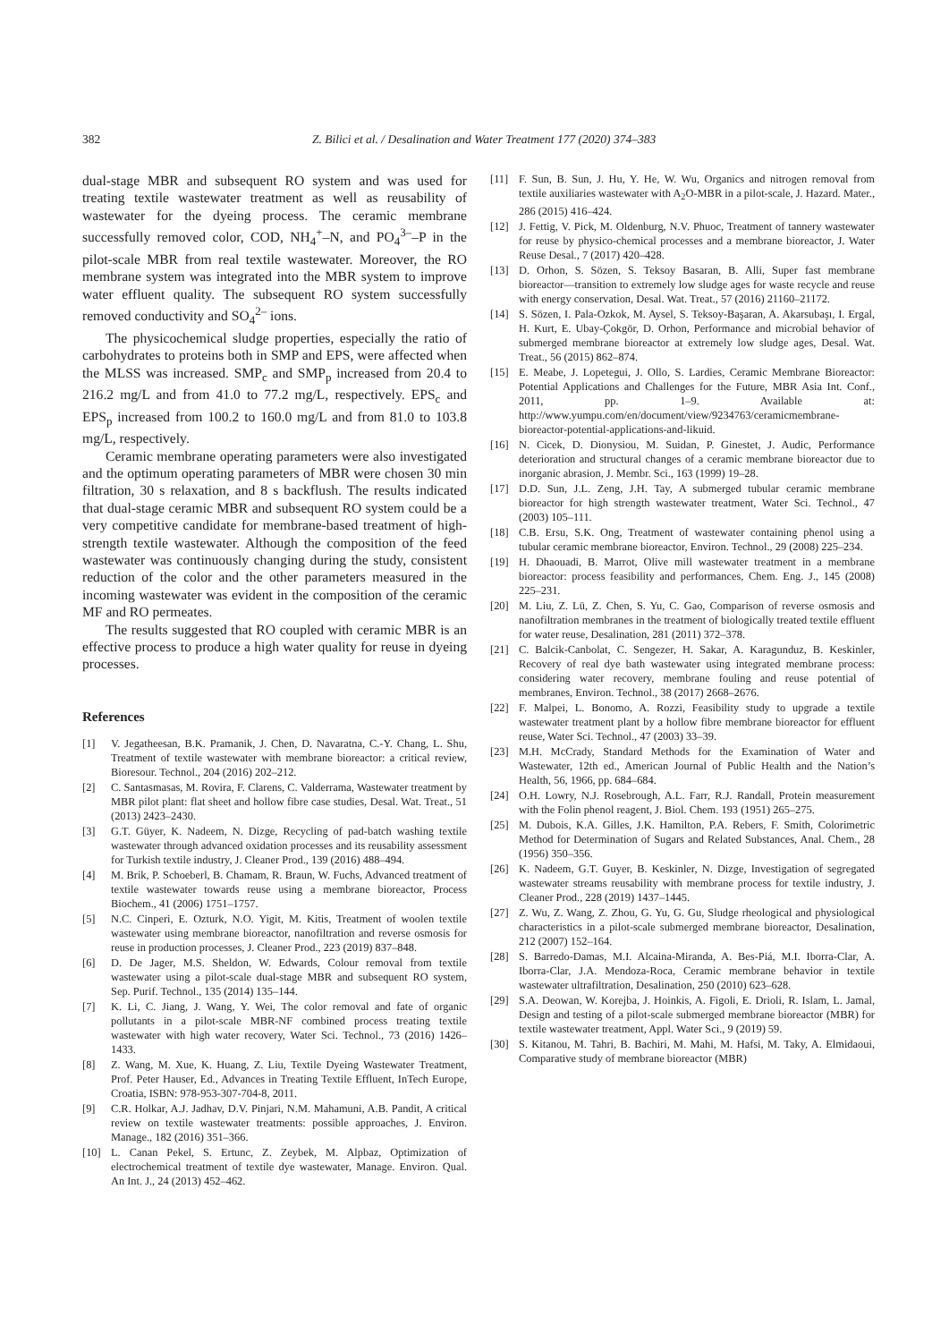382 Z. Bilici et al. / Desalination and Water Treatment 177 (2020) 374–383
dual-stage MBR and subsequent RO system and was used for treating textile wastewater treatment as well as reusability of wastewater for the dyeing process. The ceramic membrane successfully removed color, COD, NH<sub>4</sub><sup>+</sup>–N, and PO<sub>4</sub><sup>3–</sup>–P in the pilot-scale MBR from real textile wastewater. Moreover, the RO membrane system was integrated into the MBR system to improve water effluent quality. The subsequent RO system successfully removed conductivity and SO<sub>4</sub><sup>2–</sup> ions.
The physicochemical sludge properties, especially the ratio of carbohydrates to proteins both in SMP and EPS, were affected when the MLSS was increased. SMP<sub>c</sub> and SMP<sub>p</sub> increased from 20.4 to 216.2 mg/L and from 41.0 to 77.2 mg/L, respectively. EPS<sub>c</sub> and EPS<sub>p</sub> increased from 100.2 to 160.0 mg/L and from 81.0 to 103.8 mg/L, respectively.
Ceramic membrane operating parameters were also investigated and the optimum operating parameters of MBR were chosen 30 min filtration, 30 s relaxation, and 8 s backflush. The results indicated that dual-stage ceramic MBR and subsequent RO system could be a very competitive candidate for membrane-based treatment of high-strength textile wastewater. Although the composition of the feed wastewater was continuously changing during the study, consistent reduction of the color and the other parameters measured in the incoming wastewater was evident in the composition of the ceramic MF and RO permeates.
The results suggested that RO coupled with ceramic MBR is an effective process to produce a high water quality for reuse in dyeing processes.
References
[1] V. Jegatheesan, B.K. Pramanik, J. Chen, D. Navaratna, C.-Y. Chang, L. Shu, Treatment of textile wastewater with membrane bioreactor: a critical review, Bioresour. Technol., 204 (2016) 202–212.
[2] C. Santasmasas, M. Rovira, F. Clarens, C. Valderrama, Wastewater treatment by MBR pilot plant: flat sheet and hollow fibre case studies, Desal. Wat. Treat., 51 (2013) 2423–2430.
[3] G.T. Güyer, K. Nadeem, N. Dizge, Recycling of pad-batch washing textile wastewater through advanced oxidation processes and its reusability assessment for Turkish textile industry, J. Cleaner Prod., 139 (2016) 488–494.
[4] M. Brik, P. Schoeberl, B. Chamam, R. Braun, W. Fuchs, Advanced treatment of textile wastewater towards reuse using a membrane bioreactor, Process Biochem., 41 (2006) 1751–1757.
[5] N.C. Cinperi, E. Ozturk, N.O. Yigit, M. Kitis, Treatment of woolen textile wastewater using membrane bioreactor, nanofiltration and reverse osmosis for reuse in production processes, J. Cleaner Prod., 223 (2019) 837–848.
[6] D. De Jager, M.S. Sheldon, W. Edwards, Colour removal from textile wastewater using a pilot-scale dual-stage MBR and subsequent RO system, Sep. Purif. Technol., 135 (2014) 135–144.
[7] K. Li, C. Jiang, J. Wang, Y. Wei, The color removal and fate of organic pollutants in a pilot-scale MBR-NF combined process treating textile wastewater with high water recovery, Water Sci. Technol., 73 (2016) 1426–1433.
[8] Z. Wang, M. Xue, K. Huang, Z. Liu, Textile Dyeing Wastewater Treatment, Prof. Peter Hauser, Ed., Advances in Treating Textile Effluent, InTech Europe, Croatia, ISBN: 978-953-307-704-8, 2011.
[9] C.R. Holkar, A.J. Jadhav, D.V. Pinjari, N.M. Mahamuni, A.B. Pandit, A critical review on textile wastewater treatments: possible approaches, J. Environ. Manage., 182 (2016) 351–366.
[10] L. Canan Pekel, S. Ertunc, Z. Zeybek, M. Alpbaz, Optimization of electrochemical treatment of textile dye wastewater, Manage. Environ. Qual. An Int. J., 24 (2013) 452–462.
[11] F. Sun, B. Sun, J. Hu, Y. He, W. Wu, Organics and nitrogen removal from textile auxiliaries wastewater with A<sub>2</sub>O-MBR in a pilot-scale, J. Hazard. Mater., 286 (2015) 416–424.
[12] J. Fettig, V. Pick, M. Oldenburg, N.V. Phuoc, Treatment of tannery wastewater for reuse by physico-chemical processes and a membrane bioreactor, J. Water Reuse Desal., 7 (2017) 420–428.
[13] D. Orhon, S. Sözen, S. Teksoy Basaran, B. Alli, Super fast membrane bioreactor—transition to extremely low sludge ages for waste recycle and reuse with energy conservation, Desal. Wat. Treat., 57 (2016) 21160–21172.
[14] S. Sözen, I. Pala-Ozkok, M. Aysel, S. Teksoy-Başaran, A. Akarsubaşı, I. Ergal, H. Kurt, E. Ubay-Çokgör, D. Orhon, Performance and microbial behavior of submerged membrane bioreactor at extremely low sludge ages, Desal. Wat. Treat., 56 (2015) 862–874.
[15] E. Meabe, J. Lopetegui, J. Ollo, S. Lardies, Ceramic Membrane Bioreactor: Potential Applications and Challenges for the Future, MBR Asia Int. Conf., 2011, pp. 1–9. Available at: http://www.yumpu.com/en/document/view/9234763/ceramicmembrane-bioreactor-potential-applications-and-likuid.
[16] N. Cicek, D. Dionysiou, M. Suidan, P. Ginestet, J. Audic, Performance deterioration and structural changes of a ceramic membrane bioreactor due to inorganic abrasion, J. Membr. Sci., 163 (1999) 19–28.
[17] D.D. Sun, J.L. Zeng, J.H. Tay, A submerged tubular ceramic membrane bioreactor for high strength wastewater treatment, Water Sci. Technol., 47 (2003) 105–111.
[18] C.B. Ersu, S.K. Ong, Treatment of wastewater containing phenol using a tubular ceramic membrane bioreactor, Environ. Technol., 29 (2008) 225–234.
[19] H. Dhaouadi, B. Marrot, Olive mill wastewater treatment in a membrane bioreactor: process feasibility and performances, Chem. Eng. J., 145 (2008) 225–231.
[20] M. Liu, Z. Lü, Z. Chen, S. Yu, C. Gao, Comparison of reverse osmosis and nanofiltration membranes in the treatment of biologically treated textile effluent for water reuse, Desalination, 281 (2011) 372–378.
[21] C. Balcik-Canbolat, C. Sengezer, H. Sakar, A. Karagunduz, B. Keskinler, Recovery of real dye bath wastewater using integrated membrane process: considering water recovery, membrane fouling and reuse potential of membranes, Environ. Technol., 38 (2017) 2668–2676.
[22] F. Malpei, L. Bonomo, A. Rozzi, Feasibility study to upgrade a textile wastewater treatment plant by a hollow fibre membrane bioreactor for effluent reuse, Water Sci. Technol., 47 (2003) 33–39.
[23] M.H. McCrady, Standard Methods for the Examination of Water and Wastewater, 12th ed., American Journal of Public Health and the Nation’s Health, 56, 1966, pp. 684–684.
[24] O.H. Lowry, N.J. Rosebrough, A.L. Farr, R.J. Randall, Protein measurement with the Folin phenol reagent, J. Biol. Chem. 193 (1951) 265–275.
[25] M. Dubois, K.A. Gilles, J.K. Hamilton, P.A. Rebers, F. Smith, Colorimetric Method for Determination of Sugars and Related Substances, Anal. Chem., 28 (1956) 350–356.
[26] K. Nadeem, G.T. Guyer, B. Keskinler, N. Dizge, Investigation of segregated wastewater streams reusability with membrane process for textile industry, J. Cleaner Prod., 228 (2019) 1437–1445.
[27] Z. Wu, Z. Wang, Z. Zhou, G. Yu, G. Gu, Sludge rheological and physiological characteristics in a pilot-scale submerged membrane bioreactor, Desalination, 212 (2007) 152–164.
[28] S. Barredo-Damas, M.I. Alcaina-Miranda, A. Bes-Piá, M.I. Iborra-Clar, A. Iborra-Clar, J.A. Mendoza-Roca, Ceramic membrane behavior in textile wastewater ultrafiltration, Desalination, 250 (2010) 623–628.
[29] S.A. Deowan, W. Korejba, J. Hoinkis, A. Figoli, E. Drioli, R. Islam, L. Jamal, Design and testing of a pilot-scale submerged membrane bioreactor (MBR) for textile wastewater treatment, Appl. Water Sci., 9 (2019) 59.
[30] S. Kitanou, M. Tahri, B. Bachiri, M. Mahi, M. Hafsi, M. Taky, A. Elmidaoui, Comparative study of membrane bioreactor (MBR)